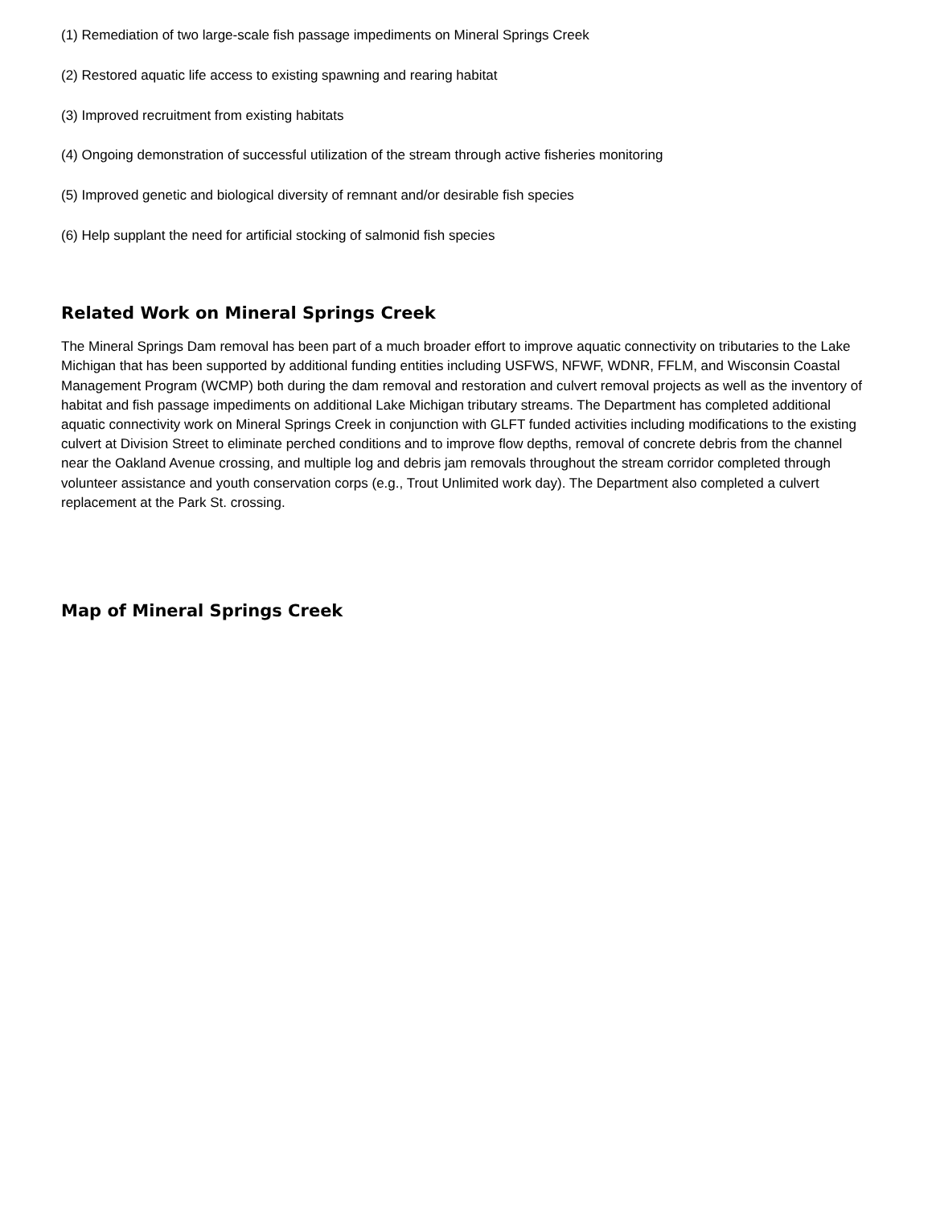(1) Remediation of two large-scale fish passage impediments on Mineral Springs Creek
(2) Restored aquatic life access to existing spawning and rearing habitat
(3) Improved recruitment from existing habitats
(4) Ongoing demonstration of successful utilization of the stream through active fisheries monitoring
(5) Improved genetic and biological diversity of remnant and/or desirable fish species
(6) Help supplant the need for artificial stocking of salmonid fish species
Related Work on Mineral Springs Creek
The Mineral Springs Dam removal has been part of a much broader effort to improve aquatic connectivity on tributaries to the Lake Michigan that has been supported by additional funding entities including USFWS, NFWF, WDNR, FFLM, and Wisconsin Coastal Management Program (WCMP) both during the dam removal and restoration and culvert removal projects as well as the inventory of habitat and fish passage impediments on additional Lake Michigan tributary streams. The Department has completed additional aquatic connectivity work on Mineral Springs Creek in conjunction with GLFT funded activities including modifications to the existing culvert at Division Street to eliminate perched conditions and to improve flow depths, removal of concrete debris from the channel near the Oakland Avenue crossing, and multiple log and debris jam removals throughout the stream corridor completed through volunteer assistance and youth conservation corps (e.g., Trout Unlimited work day). The Department also completed a culvert replacement at the Park St. crossing.
Map of Mineral Springs Creek